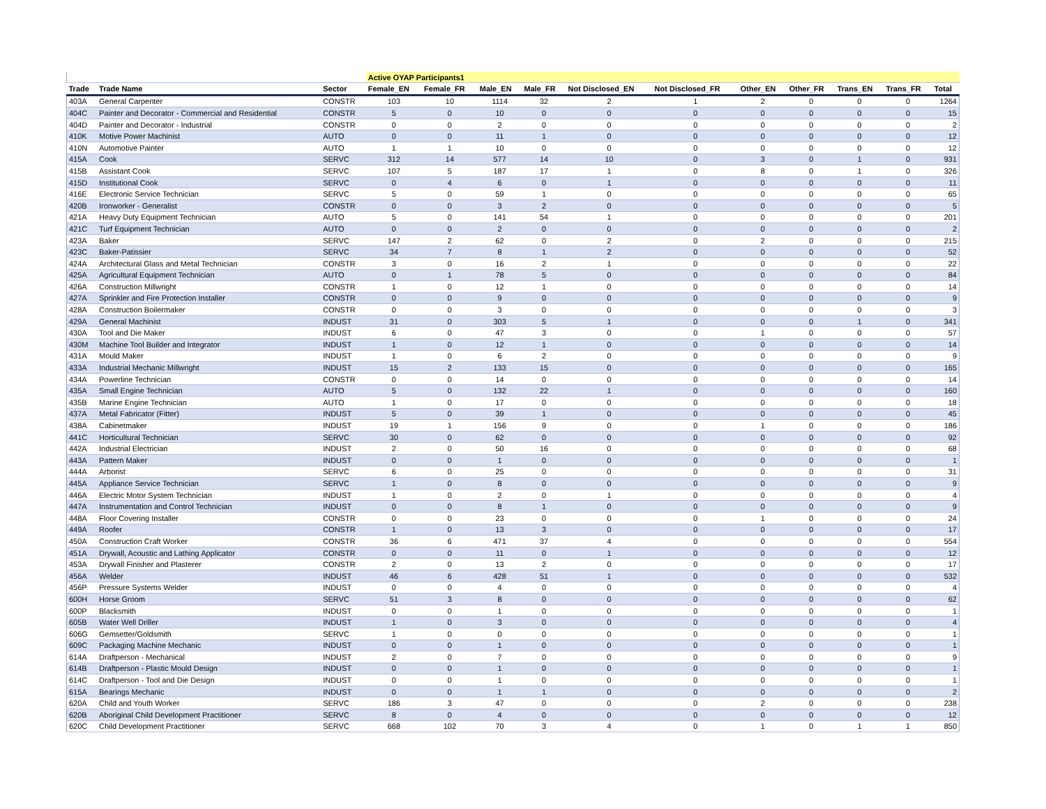| | | | Active OYAP Participants1 | | | | | | | | | | |
| Trade | Trade Name | Sector | Female_EN | Female_FR | Male_EN | Male_FR | Not Disclosed_EN | Not Disclosed_FR | Other_EN | Other_FR | Trans_EN | Trans_FR | Total |
| 403A | General Carpenter | CONSTR | 103 | 10 | 1114 | 32 | 2 | 1 | 2 | 0 | 0 | 0 | 1264 |
| 404C | Painter and Decorator - Commercial and Residential | CONSTR | 5 | 0 | 10 | 0 | 0 | 0 | 0 | 0 | 0 | 0 | 15 |
| 404D | Painter and Decorator - Industrial | CONSTR | 0 | 0 | 2 | 0 | 0 | 0 | 0 | 0 | 0 | 0 | 2 |
| 410K | Motive Power Machinist | AUTO | 0 | 0 | 11 | 1 | 0 | 0 | 0 | 0 | 0 | 0 | 12 |
| 410N | Automotive Painter | AUTO | 1 | 1 | 10 | 0 | 0 | 0 | 0 | 0 | 0 | 0 | 12 |
| 415A | Cook | SERVC | 312 | 14 | 577 | 14 | 10 | 0 | 3 | 0 | 1 | 0 | 931 |
| 415B | Assistant Cook | SERVC | 107 | 5 | 187 | 17 | 1 | 0 | 8 | 0 | 1 | 0 | 326 |
| 415D | Institutional Cook | SERVC | 0 | 4 | 6 | 0 | 1 | 0 | 0 | 0 | 0 | 0 | 11 |
| 416E | Electronic Service Technician | SERVC | 5 | 0 | 59 | 1 | 0 | 0 | 0 | 0 | 0 | 0 | 65 |
| 420B | Ironworker - Generalist | CONSTR | 0 | 0 | 3 | 2 | 0 | 0 | 0 | 0 | 0 | 0 | 5 |
| 421A | Heavy Duty Equipment Technician | AUTO | 5 | 0 | 141 | 54 | 1 | 0 | 0 | 0 | 0 | 0 | 201 |
| 421C | Turf Equipment Technician | AUTO | 0 | 0 | 2 | 0 | 0 | 0 | 0 | 0 | 0 | 0 | 2 |
| 423A | Baker | SERVC | 147 | 2 | 62 | 0 | 2 | 0 | 2 | 0 | 0 | 0 | 215 |
| 423C | Baker-Patissier | SERVC | 34 | 7 | 8 | 1 | 2 | 0 | 0 | 0 | 0 | 0 | 52 |
| 424A | Architectural Glass and Metal Technician | CONSTR | 3 | 0 | 16 | 2 | 1 | 0 | 0 | 0 | 0 | 0 | 22 |
| 425A | Agricultural Equipment Technician | AUTO | 0 | 1 | 78 | 5 | 0 | 0 | 0 | 0 | 0 | 0 | 84 |
| 426A | Construction Millwright | CONSTR | 1 | 0 | 12 | 1 | 0 | 0 | 0 | 0 | 0 | 0 | 14 |
| 427A | Sprinkler and Fire Protection Installer | CONSTR | 0 | 0 | 9 | 0 | 0 | 0 | 0 | 0 | 0 | 0 | 9 |
| 428A | Construction Boilermaker | CONSTR | 0 | 0 | 3 | 0 | 0 | 0 | 0 | 0 | 0 | 0 | 3 |
| 429A | General Machinist | INDUST | 31 | 0 | 303 | 5 | 1 | 0 | 0 | 0 | 1 | 0 | 341 |
| 430A | Tool and Die Maker | INDUST | 6 | 0 | 47 | 3 | 0 | 0 | 1 | 0 | 0 | 0 | 57 |
| 430M | Machine Tool Builder and Integrator | INDUST | 1 | 0 | 12 | 1 | 0 | 0 | 0 | 0 | 0 | 0 | 14 |
| 431A | Mould Maker | INDUST | 1 | 0 | 6 | 2 | 0 | 0 | 0 | 0 | 0 | 0 | 9 |
| 433A | Industrial Mechanic Millwright | INDUST | 15 | 2 | 133 | 15 | 0 | 0 | 0 | 0 | 0 | 0 | 165 |
| 434A | Powerline Technician | CONSTR | 0 | 0 | 14 | 0 | 0 | 0 | 0 | 0 | 0 | 0 | 14 |
| 435A | Small Engine Technician | AUTO | 5 | 0 | 132 | 22 | 1 | 0 | 0 | 0 | 0 | 0 | 160 |
| 435B | Marine Engine Technician | AUTO | 1 | 0 | 17 | 0 | 0 | 0 | 0 | 0 | 0 | 0 | 18 |
| 437A | Metal Fabricator (Fitter) | INDUST | 5 | 0 | 39 | 1 | 0 | 0 | 0 | 0 | 0 | 0 | 45 |
| 438A | Cabinetmaker | INDUST | 19 | 1 | 156 | 9 | 0 | 0 | 1 | 0 | 0 | 0 | 186 |
| 441C | Horticultural Technician | SERVC | 30 | 0 | 62 | 0 | 0 | 0 | 0 | 0 | 0 | 0 | 92 |
| 442A | Industrial Electrician | INDUST | 2 | 0 | 50 | 16 | 0 | 0 | 0 | 0 | 0 | 0 | 68 |
| 443A | Pattern Maker | INDUST | 0 | 0 | 1 | 0 | 0 | 0 | 0 | 0 | 0 | 0 | 1 |
| 444A | Arborist | SERVC | 6 | 0 | 25 | 0 | 0 | 0 | 0 | 0 | 0 | 0 | 31 |
| 445A | Appliance Service Technician | SERVC | 1 | 0 | 8 | 0 | 0 | 0 | 0 | 0 | 0 | 0 | 9 |
| 446A | Electric Motor System Technician | INDUST | 1 | 0 | 2 | 0 | 1 | 0 | 0 | 0 | 0 | 0 | 4 |
| 447A | Instrumentation and Control Technician | INDUST | 0 | 0 | 8 | 1 | 0 | 0 | 0 | 0 | 0 | 0 | 9 |
| 448A | Floor Covering Installer | CONSTR | 0 | 0 | 23 | 0 | 0 | 0 | 1 | 0 | 0 | 0 | 24 |
| 449A | Roofer | CONSTR | 1 | 0 | 13 | 3 | 0 | 0 | 0 | 0 | 0 | 0 | 17 |
| 450A | Construction Craft Worker | CONSTR | 36 | 6 | 471 | 37 | 4 | 0 | 0 | 0 | 0 | 0 | 554 |
| 451A | Drywall, Acoustic and Lathing Applicator | CONSTR | 0 | 0 | 11 | 0 | 1 | 0 | 0 | 0 | 0 | 0 | 12 |
| 453A | Drywall Finisher and Plasterer | CONSTR | 2 | 0 | 13 | 2 | 0 | 0 | 0 | 0 | 0 | 0 | 17 |
| 456A | Welder | INDUST | 46 | 6 | 428 | 51 | 1 | 0 | 0 | 0 | 0 | 0 | 532 |
| 456P | Pressure Systems Welder | INDUST | 0 | 0 | 4 | 0 | 0 | 0 | 0 | 0 | 0 | 0 | 4 |
| 600H | Horse Groom | SERVC | 51 | 3 | 8 | 0 | 0 | 0 | 0 | 0 | 0 | 0 | 62 |
| 600P | Blacksmith | INDUST | 0 | 0 | 1 | 0 | 0 | 0 | 0 | 0 | 0 | 0 | 1 |
| 605B | Water Well Driller | INDUST | 1 | 0 | 3 | 0 | 0 | 0 | 0 | 0 | 0 | 0 | 4 |
| 606G | Gemsetter/Goldsmith | SERVC | 1 | 0 | 0 | 0 | 0 | 0 | 0 | 0 | 0 | 0 | 1 |
| 609C | Packaging Machine Mechanic | INDUST | 0 | 0 | 1 | 0 | 0 | 0 | 0 | 0 | 0 | 0 | 1 |
| 614A | Draftperson - Mechanical | INDUST | 2 | 0 | 7 | 0 | 0 | 0 | 0 | 0 | 0 | 0 | 9 |
| 614B | Draftperson - Plastic Mould Design | INDUST | 0 | 0 | 1 | 0 | 0 | 0 | 0 | 0 | 0 | 0 | 1 |
| 614C | Draftperson - Tool and Die Design | INDUST | 0 | 0 | 1 | 0 | 0 | 0 | 0 | 0 | 0 | 0 | 1 |
| 615A | Bearings Mechanic | INDUST | 0 | 0 | 1 | 1 | 0 | 0 | 0 | 0 | 0 | 0 | 2 |
| 620A | Child and Youth Worker | SERVC | 186 | 3 | 47 | 0 | 0 | 0 | 2 | 0 | 0 | 0 | 238 |
| 620B | Aboriginal Child Development Practitioner | SERVC | 8 | 0 | 4 | 0 | 0 | 0 | 0 | 0 | 0 | 0 | 12 |
| 620C | Child Development Practitioner | SERVC | 668 | 102 | 70 | 3 | 4 | 0 | 1 | 0 | 1 | 1 | 850 |